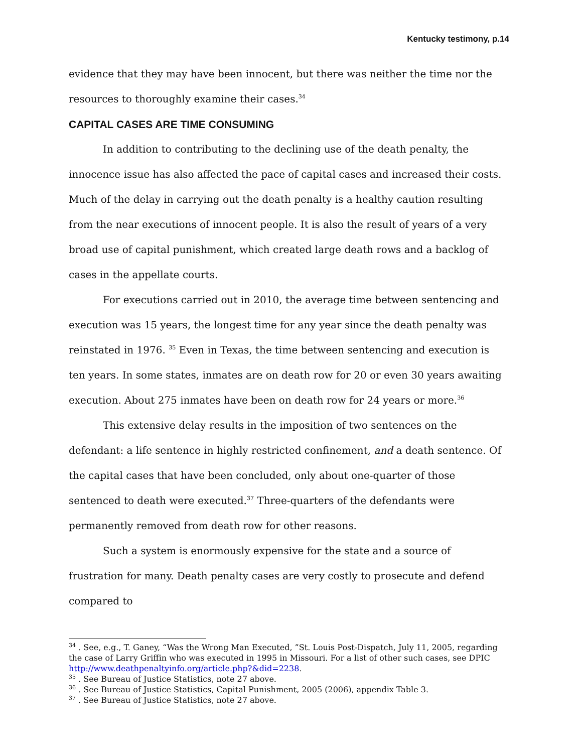Kentucky testimony, p.14
evidence that they may have been innocent, but there was neither the time nor the resources to thoroughly examine their cases.<sup>34</sup>
CAPITAL CASES ARE TIME CONSUMING
In addition to contributing to the declining use of the death penalty, the innocence issue has also affected the pace of capital cases and increased their costs. Much of the delay in carrying out the death penalty is a healthy caution resulting from the near executions of innocent people. It is also the result of years of a very broad use of capital punishment, which created large death rows and a backlog of cases in the appellate courts.
For executions carried out in 2010, the average time between sentencing and execution was 15 years, the longest time for any year since the death penalty was reinstated in 1976. <sup>35</sup> Even in Texas, the time between sentencing and execution is ten years. In some states, inmates are on death row for 20 or even 30 years awaiting execution. About 275 inmates have been on death row for 24 years or more.<sup>36</sup>
This extensive delay results in the imposition of two sentences on the defendant: a life sentence in highly restricted confinement, and a death sentence. Of the capital cases that have been concluded, only about one-quarter of those sentenced to death were executed.<sup>37</sup> Three-quarters of the defendants were permanently removed from death row for other reasons.
Such a system is enormously expensive for the state and a source of frustration for many. Death penalty cases are very costly to prosecute and defend compared to
<sup>34</sup> . See, e.g., T. Ganey, “Was the Wrong Man Executed, ”St. Louis Post-Dispatch, July 11, 2005, regarding the case of Larry Griffin who was executed in 1995 in Missouri. For a list of other such cases, see DPIC http://www.deathpenaltyinfo.org/article.php?&did=2238.
<sup>35</sup> . See Bureau of Justice Statistics, note 27 above.
<sup>36</sup> . See Bureau of Justice Statistics, Capital Punishment, 2005 (2006), appendix Table 3.
<sup>37</sup> . See Bureau of Justice Statistics, note 27 above.